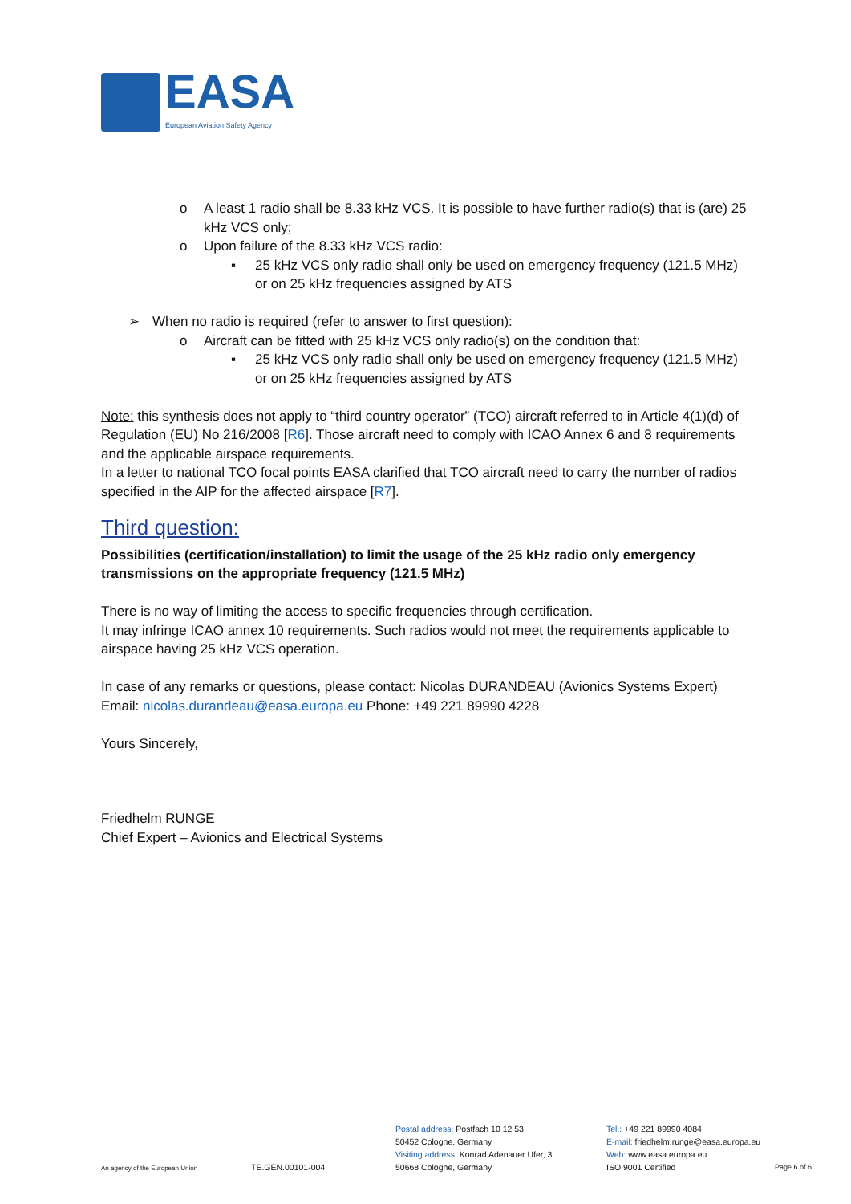EASA
European Aviation Safety Agency
o A least 1 radio shall be 8.33 kHz VCS. It is possible to have further radio(s) that is (are) 25 kHz VCS only;
o Upon failure of the 8.33 kHz VCS radio:
▪ 25 kHz VCS only radio shall only be used on emergency frequency (121.5 MHz) or on 25 kHz frequencies assigned by ATS
➢ When no radio is required (refer to answer to first question):
o Aircraft can be fitted with 25 kHz VCS only radio(s) on the condition that:
▪ 25 kHz VCS only radio shall only be used on emergency frequency (121.5 MHz) or on 25 kHz frequencies assigned by ATS
Note: this synthesis does not apply to “third country operator” (TCO) aircraft referred to in Article 4(1)(d) of Regulation (EU) No 216/2008 [R6]. Those aircraft need to comply with ICAO Annex 6 and 8 requirements and the applicable airspace requirements.
In a letter to national TCO focal points EASA clarified that TCO aircraft need to carry the number of radios specified in the AIP for the affected airspace [R7].
Third question:
Possibilities (certification/installation) to limit the usage of the 25 kHz radio only emergency transmissions on the appropriate frequency (121.5 MHz)
There is no way of limiting the access to specific frequencies through certification.
It may infringe ICAO annex 10 requirements. Such radios would not meet the requirements applicable to airspace having 25 kHz VCS operation.
In case of any remarks or questions, please contact: Nicolas DURANDEAU (Avionics Systems Expert) Email: nicolas.durandeau@easa.europa.eu Phone: +49 221 89990 4228
Yours Sincerely,
Friedhelm RUNGE
Chief Expert – Avionics and Electrical Systems
An agency of the European Union
TE.GEN.00101-004
Postal address: Postfach 10 12 53,
50452 Cologne, Germany
Visiting address: Konrad Adenauer Ufer, 3
50668 Cologne, Germany
Tel.: +49 221 89990 4084
E-mail: friedhelm.runge@easa.europa.eu
Web: www.easa.europa.eu
ISO 9001 Certified
Page 6 of 6